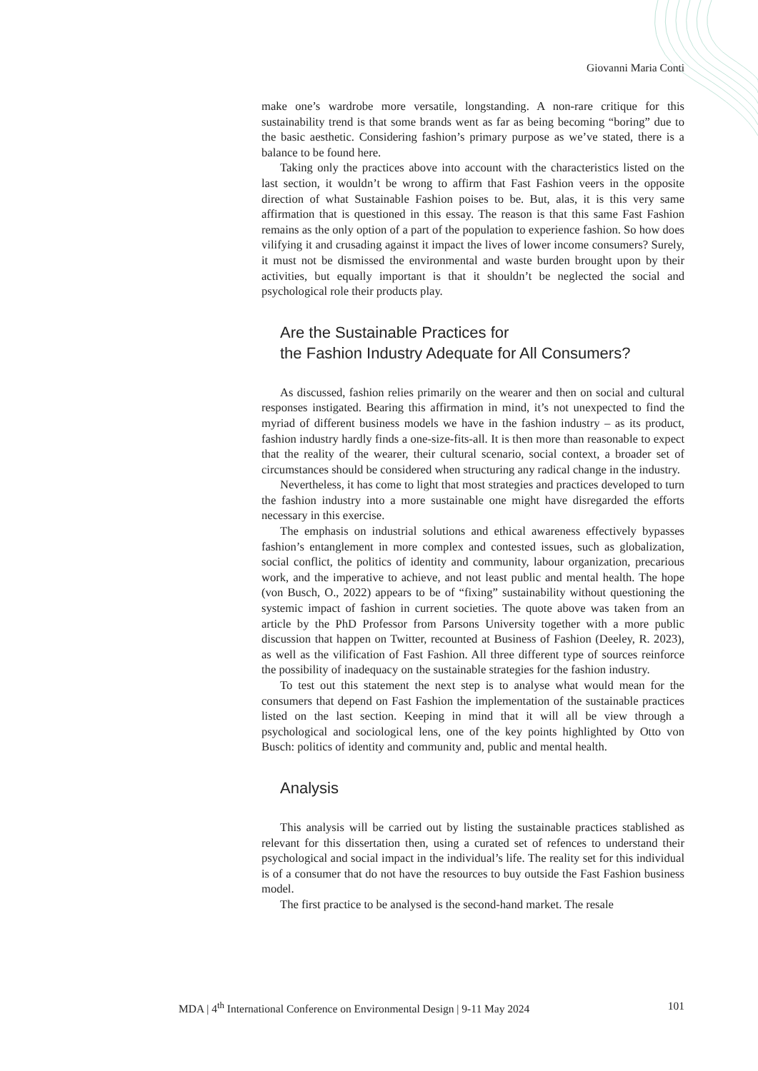Giovanni Maria Conti
make one’s wardrobe more versatile, longstanding. A non-rare critique for this sustainability trend is that some brands went as far as being becoming “boring” due to the basic aesthetic. Considering fashion’s primary purpose as we’ve stated, there is a balance to be found here.
Taking only the practices above into account with the characteristics listed on the last section, it wouldn’t be wrong to affirm that Fast Fashion veers in the opposite direction of what Sustainable Fashion poises to be. But, alas, it is this very same affirmation that is questioned in this essay. The reason is that this same Fast Fashion remains as the only option of a part of the population to experience fashion. So how does vilifying it and crusading against it impact the lives of lower income consumers? Surely, it must not be dismissed the environmental and waste burden brought upon by their activities, but equally important is that it shouldn’t be neglected the social and psychological role their products play.
Are the Sustainable Practices for
the Fashion Industry Adequate for All Consumers?
As discussed, fashion relies primarily on the wearer and then on social and cultural responses instigated. Bearing this affirmation in mind, it’s not unexpected to find the myriad of different business models we have in the fashion industry – as its product, fashion industry hardly finds a one-size-fits-all. It is then more than reasonable to expect that the reality of the wearer, their cultural scenario, social context, a broader set of circumstances should be considered when structuring any radical change in the industry.
Nevertheless, it has come to light that most strategies and practices developed to turn the fashion industry into a more sustainable one might have disregarded the efforts necessary in this exercise.
The emphasis on industrial solutions and ethical awareness effectively bypasses fashion’s entanglement in more complex and contested issues, such as globalization, social conflict, the politics of identity and community, labour organization, precarious work, and the imperative to achieve, and not least public and mental health. The hope (von Busch, O., 2022) appears to be of “fixing” sustainability without questioning the systemic impact of fashion in current societies. The quote above was taken from an article by the PhD Professor from Parsons University together with a more public discussion that happen on Twitter, recounted at Business of Fashion (Deeley, R. 2023), as well as the vilification of Fast Fashion. All three different type of sources reinforce the possibility of inadequacy on the sustainable strategies for the fashion industry.
To test out this statement the next step is to analyse what would mean for the consumers that depend on Fast Fashion the implementation of the sustainable practices listed on the last section. Keeping in mind that it will all be view through a psychological and sociological lens, one of the key points highlighted by Otto von Busch: politics of identity and community and, public and mental health.
Analysis
This analysis will be carried out by listing the sustainable practices stablished as relevant for this dissertation then, using a curated set of refences to understand their psychological and social impact in the individual’s life. The reality set for this individual is of a consumer that do not have the resources to buy outside the Fast Fashion business model.
The first practice to be analysed is the second-hand market. The resale
MDA | 4<sup>th</sup> International Conference on Environmental Design | 9-11 May 2024 101